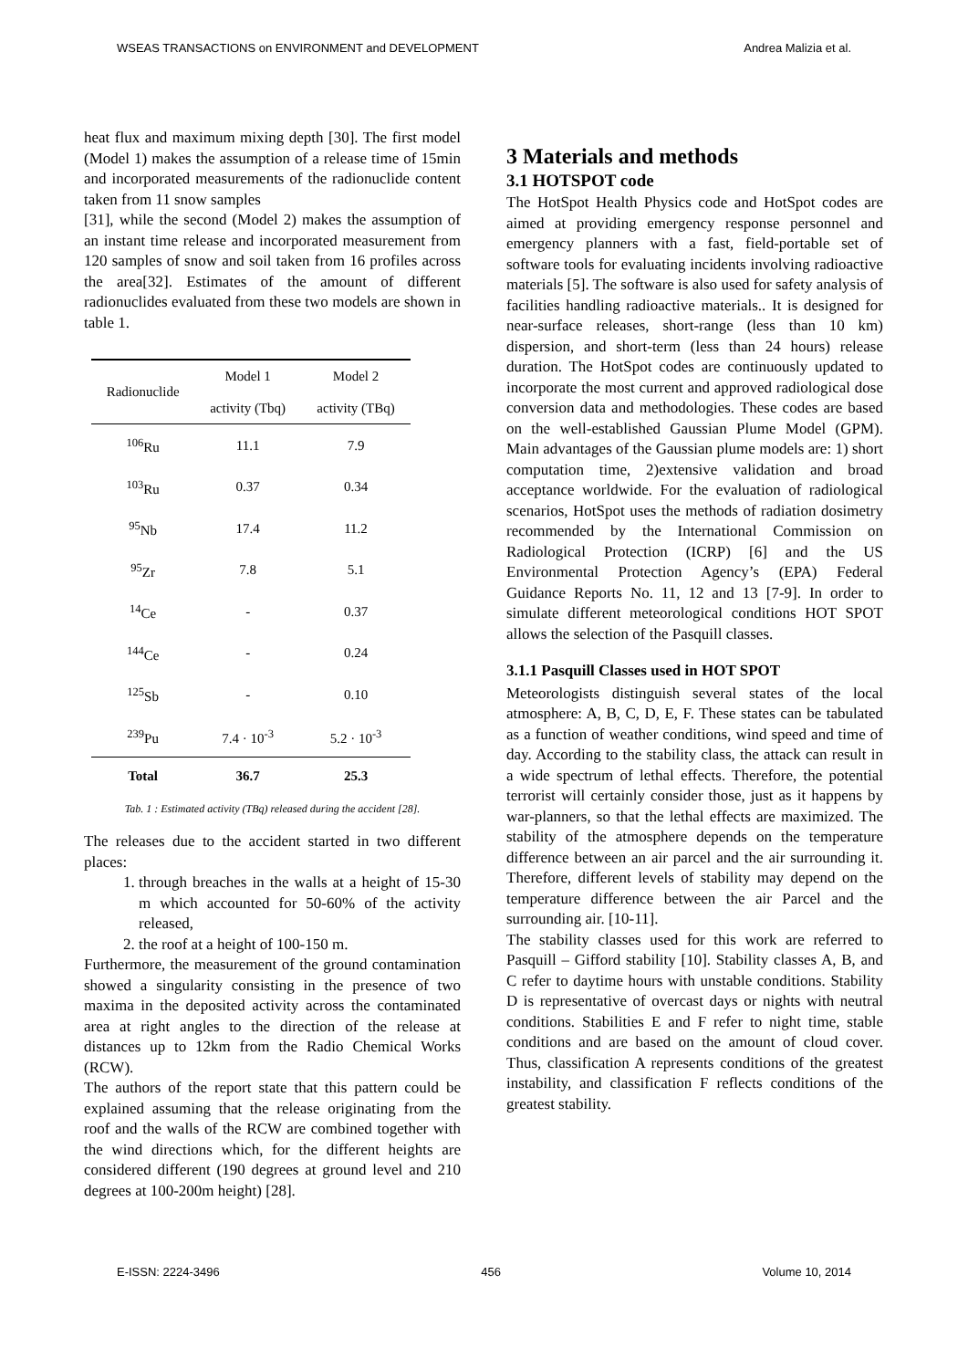WSEAS TRANSACTIONS on ENVIRONMENT and DEVELOPMENT Andrea Malizia et al.
heat flux and maximum mixing depth [30]. The first model (Model 1) makes the assumption of a release time of 15min and incorporated measurements of the radionuclide content taken from 11 snow samples
[31], while the second (Model 2) makes the assumption of an instant time release and incorporated measurement from 120 samples of snow and soil taken from 16 profiles across the area[32]. Estimates of the amount of different radionuclides evaluated from these two models are shown in table 1.
| Radionuclide | Model 1 | Model 2 |
| --- | --- | --- |
| | activity (Tbq) | activity (TBq) |
| <sup>106</sup>Ru | 11.1 | 7.9 |
| <sup>103</sup>Ru | 0.37 | 0.34 |
| <sup>95</sup>Nb | 17.4 | 11.2 |
| <sup>95</sup>Zr | 7.8 | 5.1 |
| <sup>14</sup> Ce | - | 0.37 |
| <sup>144</sup>Ce | - | 0.24 |
| <sup>125</sup>Sb | - | 0.10 |
| <sup>239</sup>Pu | 7.4 · 10<sup>-3</sup> | 5.2 · 10<sup>-3</sup> |
| Total | 36.7 | 25.3 |
Tab. 1 : Estimated activity (TBq) released during the accident [28].
The releases due to the accident started in two different places:
1. through breaches in the walls at a height of 15-30 m which accounted for 50-60% of the activity released,
2. the roof at a height of 100-150 m.
Furthermore, the measurement of the ground contamination showed a singularity consisting in the presence of two maxima in the deposited activity across the contaminated area at right angles to the direction of the release at distances up to 12km from the Radio Chemical Works (RCW).
The authors of the report state that this pattern could be explained assuming that the release originating from the roof and the walls of the RCW are combined together with the wind directions which, for the different heights are considered different (190 degrees at ground level and 210 degrees at 100-200m height) [28].
3 Materials and methods
3.1 HOTSPOT code
The HotSpot Health Physics code and HotSpot codes are aimed at providing emergency response personnel and emergency planners with a fast, field-portable set of software tools for evaluating incidents involving radioactive materials [5]. The software is also used for safety analysis of facilities handling radioactive materials.. It is designed for near-surface releases, short-range (less than 10 km) dispersion, and short-term (less than 24 hours) release duration. The HotSpot codes are continuously updated to incorporate the most current and approved radiological dose conversion data and methodologies. These codes are based on the well-established Gaussian Plume Model (GPM). Main advantages of the Gaussian plume models are: 1) short computation time, 2)extensive validation and broad acceptance worldwide. For the evaluation of radiological scenarios, HotSpot uses the methods of radiation dosimetry recommended by the International Commission on Radiological Protection (ICRP) [6] and the US Environmental Protection Agency’s (EPA) Federal Guidance Reports No. 11, 12 and 13 [7-9]. In order to simulate different meteorological conditions HOT SPOT allows the selection of the Pasquill classes.
3.1.1 Pasquill Classes used in HOT SPOT
Meteorologists distinguish several states of the local atmosphere: A, B, C, D, E, F. These states can be tabulated as a function of weather conditions, wind speed and time of day. According to the stability class, the attack can result in a wide spectrum of lethal effects. Therefore, the potential terrorist will certainly consider those, just as it happens by war-planners, so that the lethal effects are maximized. The stability of the atmosphere depends on the temperature difference between an air parcel and the air surrounding it. Therefore, different levels of stability may depend on the temperature difference between the air Parcel and the surrounding air. [10-11].
The stability classes used for this work are referred to Pasquill – Gifford stability [10]. Stability classes A, B, and C refer to daytime hours with unstable conditions. Stability D is representative of overcast days or nights with neutral conditions. Stabilities E and F refer to night time, stable conditions and are based on the amount of cloud cover. Thus, classification A represents conditions of the greatest instability, and classification F reflects conditions of the greatest stability.
E-ISSN: 2224-3496 456 Volume 10, 2014